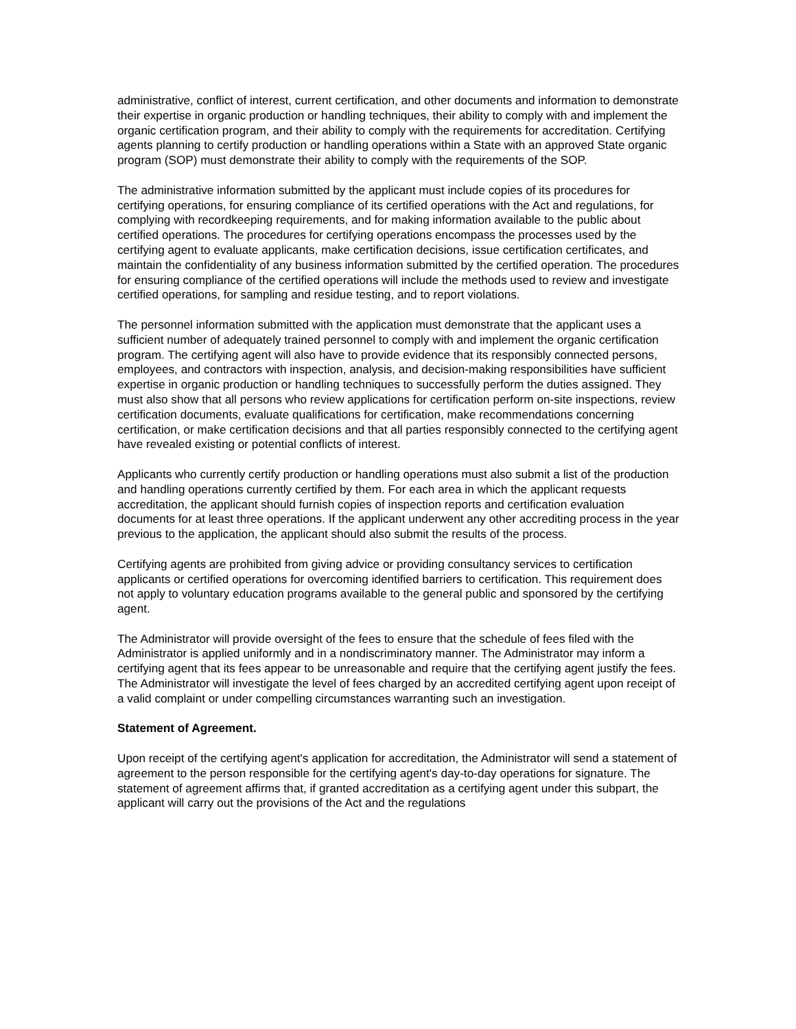administrative, conflict of interest, current certification, and other documents and information to demonstrate their expertise in organic production or handling techniques, their ability to comply with and implement the organic certification program, and their ability to comply with the requirements for accreditation. Certifying agents planning to certify production or handling operations within a State with an approved State organic program (SOP) must demonstrate their ability to comply with the requirements of the SOP.
The administrative information submitted by the applicant must include copies of its procedures for certifying operations, for ensuring compliance of its certified operations with the Act and regulations, for complying with recordkeeping requirements, and for making information available to the public about certified operations. The procedures for certifying operations encompass the processes used by the certifying agent to evaluate applicants, make certification decisions, issue certification certificates, and maintain the confidentiality of any business information submitted by the certified operation. The procedures for ensuring compliance of the certified operations will include the methods used to review and investigate certified operations, for sampling and residue testing, and to report violations.
The personnel information submitted with the application must demonstrate that the applicant uses a sufficient number of adequately trained personnel to comply with and implement the organic certification program. The certifying agent will also have to provide evidence that its responsibly connected persons, employees, and contractors with inspection, analysis, and decision-making responsibilities have sufficient expertise in organic production or handling techniques to successfully perform the duties assigned. They must also show that all persons who review applications for certification perform on-site inspections, review certification documents, evaluate qualifications for certification, make recommendations concerning certification, or make certification decisions and that all parties responsibly connected to the certifying agent have revealed existing or potential conflicts of interest.
Applicants who currently certify production or handling operations must also submit a list of the production and handling operations currently certified by them. For each area in which the applicant requests accreditation, the applicant should furnish copies of inspection reports and certification evaluation documents for at least three operations. If the applicant underwent any other accrediting process in the year previous to the application, the applicant should also submit the results of the process.
Certifying agents are prohibited from giving advice or providing consultancy services to certification applicants or certified operations for overcoming identified barriers to certification. This requirement does not apply to voluntary education programs available to the general public and sponsored by the certifying agent.
The Administrator will provide oversight of the fees to ensure that the schedule of fees filed with the Administrator is applied uniformly and in a nondiscriminatory manner. The Administrator may inform a certifying agent that its fees appear to be unreasonable and require that the certifying agent justify the fees. The Administrator will investigate the level of fees charged by an accredited certifying agent upon receipt of a valid complaint or under compelling circumstances warranting such an investigation.
Statement of Agreement.
Upon receipt of the certifying agent's application for accreditation, the Administrator will send a statement of agreement to the person responsible for the certifying agent's day-to-day operations for signature. The statement of agreement affirms that, if granted accreditation as a certifying agent under this subpart, the applicant will carry out the provisions of the Act and the regulations